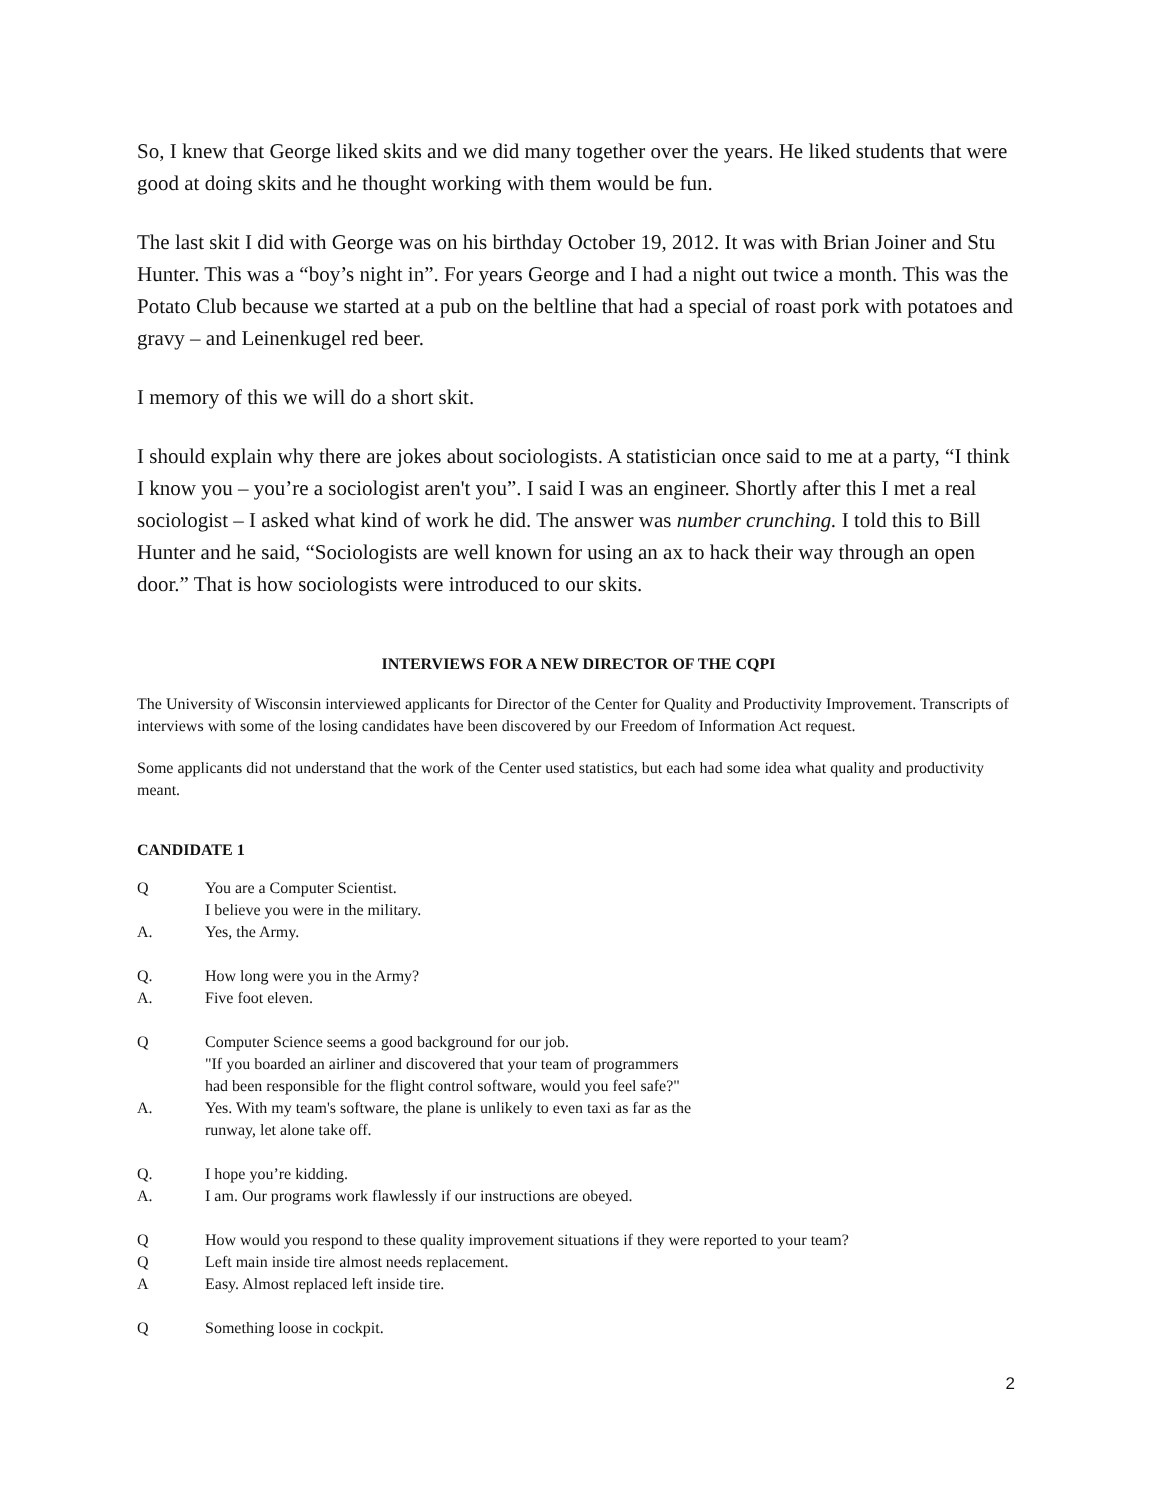So, I knew that George liked skits and we did many together over the years. He liked students that were good at doing skits and he thought working with them would be fun.
The last skit I did with George was on his birthday October 19, 2012. It was with Brian Joiner and Stu Hunter. This was a “boy’s night in”. For years George and I had a night out twice a month. This was the Potato Club because we started at a pub on the beltline that had a special of roast pork with potatoes and gravy – and Leinenkugel red beer.
I memory of this we will do a short skit.
I should explain why there are jokes about sociologists. A statistician once said to me at a party, “I think I know you – you’re a sociologist aren't you”. I said I was an engineer. Shortly after this I met a real sociologist – I asked what kind of work he did. The answer was number crunching. I told this to Bill Hunter and he said, “Sociologists are well known for using an ax to hack their way through an open door.” That is how sociologists were introduced to our skits.
INTERVIEWS FOR A NEW DIRECTOR OF THE CQPI
The University of Wisconsin interviewed applicants for Director of the Center for Quality and Productivity Improvement. Transcripts of interviews with some of the losing candidates have been discovered by our Freedom of Information Act request.
Some applicants did not understand that the work of the Center used statistics, but each had some idea what quality and productivity meant.
CANDIDATE 1
Q You are a Computer Scientist.
I believe you were in the military.
A. Yes, the Army.
Q. How long were you in the Army?
A. Five foot eleven.
Q Computer Science seems a good background for our job.
"If you boarded an airliner and discovered that your team of programmers
had been responsible for the flight control software, would you feel safe?"
A. Yes. With my team's software, the plane is unlikely to even taxi as far as the
runway, let alone take off.
Q. I hope you’re kidding.
A. I am. Our programs work flawlessly if our instructions are obeyed.
Q How would you respond to these quality improvement situations if they were reported to your team?
Q Left main inside tire almost needs replacement.
A Easy. Almost replaced left inside tire.
Q Something loose in cockpit.
2